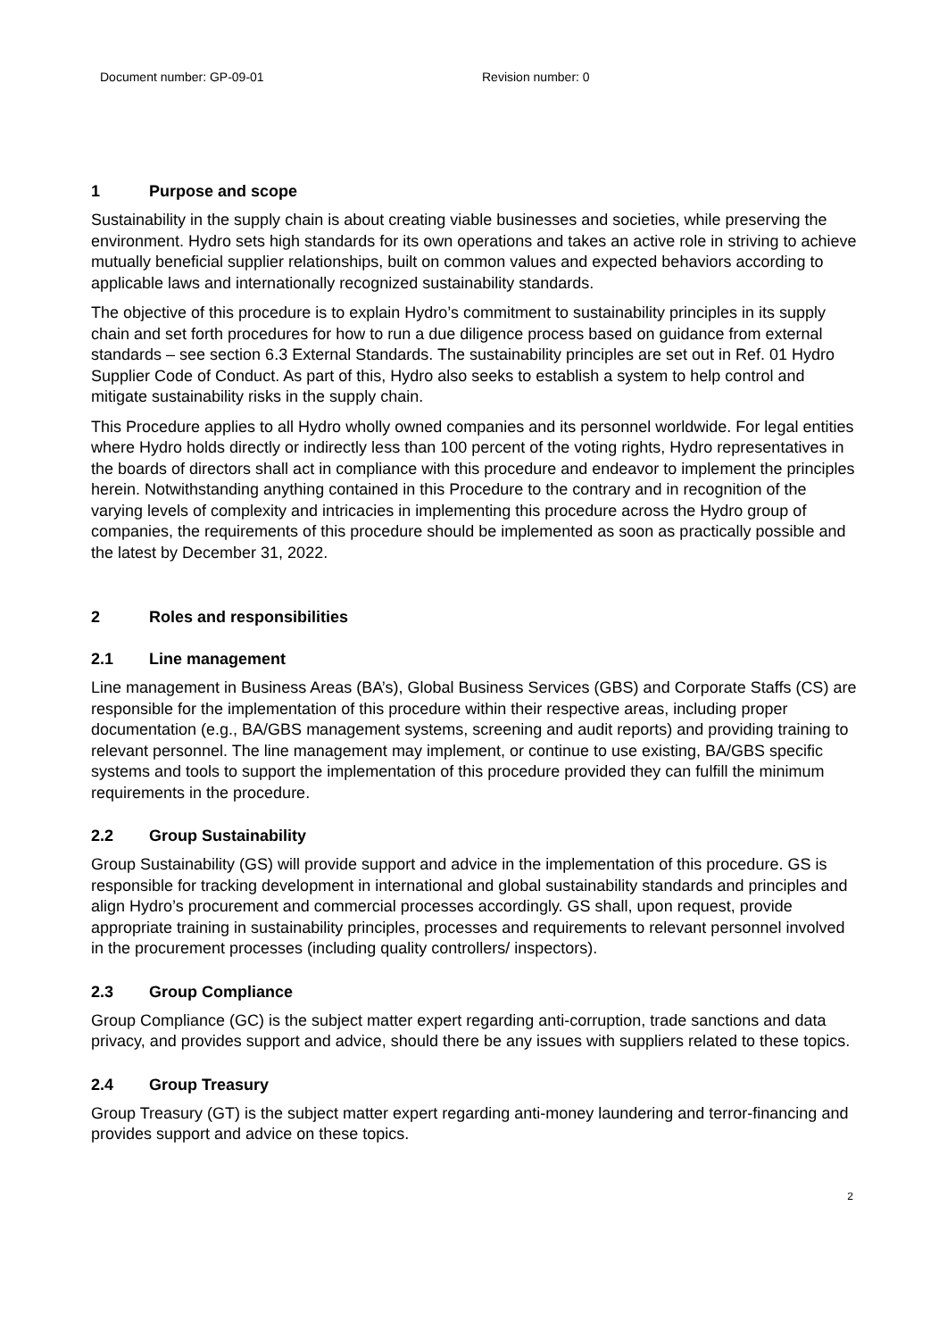Document number: GP-09-01 Revision number: 0
1 Purpose and scope
Sustainability in the supply chain is about creating viable businesses and societies, while preserving the environment. Hydro sets high standards for its own operations and takes an active role in striving to achieve mutually beneficial supplier relationships, built on common values and expected behaviors according to applicable laws and internationally recognized sustainability standards.
The objective of this procedure is to explain Hydro’s commitment to sustainability principles in its supply chain and set forth procedures for how to run a due diligence process based on guidance from external standards – see section 6.3 External Standards. The sustainability principles are set out in Ref. 01 Hydro Supplier Code of Conduct. As part of this, Hydro also seeks to establish a system to help control and mitigate sustainability risks in the supply chain.
This Procedure applies to all Hydro wholly owned companies and its personnel worldwide. For legal entities where Hydro holds directly or indirectly less than 100 percent of the voting rights, Hydro representatives in the boards of directors shall act in compliance with this procedure and endeavor to implement the principles herein. Notwithstanding anything contained in this Procedure to the contrary and in recognition of the varying levels of complexity and intricacies in implementing this procedure across the Hydro group of companies, the requirements of this procedure should be implemented as soon as practically possible and the latest by December 31, 2022.
2 Roles and responsibilities
2.1 Line management
Line management in Business Areas (BA’s), Global Business Services (GBS) and Corporate Staffs (CS) are responsible for the implementation of this procedure within their respective areas, including proper documentation (e.g., BA/GBS management systems, screening and audit reports) and providing training to relevant personnel. The line management may implement, or continue to use existing, BA/GBS specific systems and tools to support the implementation of this procedure provided they can fulfill the minimum requirements in the procedure.
2.2 Group Sustainability
Group Sustainability (GS) will provide support and advice in the implementation of this procedure. GS is responsible for tracking development in international and global sustainability standards and principles and align Hydro’s procurement and commercial processes accordingly. GS shall, upon request, provide appropriate training in sustainability principles, processes and requirements to relevant personnel involved in the procurement processes (including quality controllers/ inspectors).
2.3 Group Compliance
Group Compliance (GC) is the subject matter expert regarding anti-corruption, trade sanctions and data privacy, and provides support and advice, should there be any issues with suppliers related to these topics.
2.4 Group Treasury
Group Treasury (GT) is the subject matter expert regarding anti-money laundering and terror-financing and provides support and advice on these topics.
2